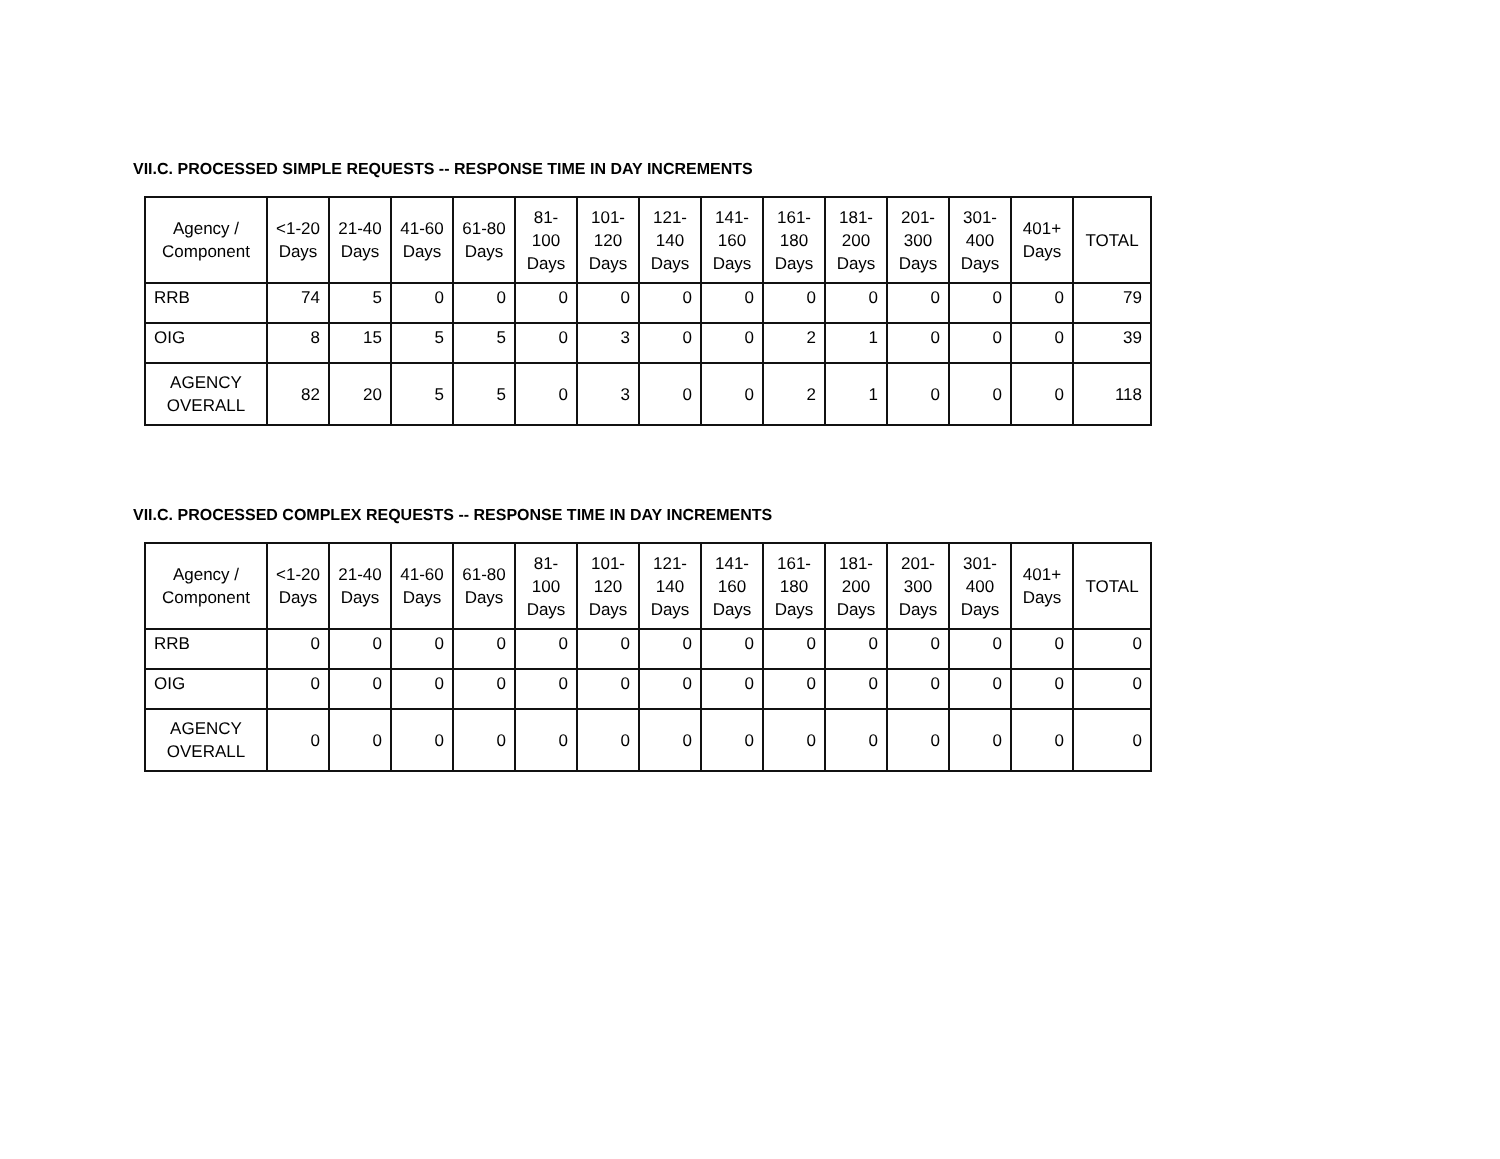VII.C. PROCESSED SIMPLE REQUESTS -- RESPONSE TIME IN DAY INCREMENTS
| Agency / Component | <1-20 Days | 21-40 Days | 41-60 Days | 61-80 Days | 81-100 Days | 101-120 Days | 121-140 Days | 141-160 Days | 161-180 Days | 181-200 Days | 201-300 Days | 301-400 Days | 401+ Days | TOTAL |
| --- | --- | --- | --- | --- | --- | --- | --- | --- | --- | --- | --- | --- | --- | --- |
| RRB | 74 | 5 | 0 | 0 | 0 | 0 | 0 | 0 | 0 | 0 | 0 | 0 | 0 | 79 |
| OIG | 8 | 15 | 5 | 5 | 0 | 3 | 0 | 0 | 2 | 1 | 0 | 0 | 0 | 39 |
| AGENCY OVERALL | 82 | 20 | 5 | 5 | 0 | 3 | 0 | 0 | 2 | 1 | 0 | 0 | 0 | 118 |
VII.C. PROCESSED COMPLEX REQUESTS -- RESPONSE TIME IN DAY INCREMENTS
| Agency / Component | <1-20 Days | 21-40 Days | 41-60 Days | 61-80 Days | 81-100 Days | 101-120 Days | 121-140 Days | 141-160 Days | 161-180 Days | 181-200 Days | 201-300 Days | 301-400 Days | 401+ Days | TOTAL |
| --- | --- | --- | --- | --- | --- | --- | --- | --- | --- | --- | --- | --- | --- | --- |
| RRB | 0 | 0 | 0 | 0 | 0 | 0 | 0 | 0 | 0 | 0 | 0 | 0 | 0 | 0 |
| OIG | 0 | 0 | 0 | 0 | 0 | 0 | 0 | 0 | 0 | 0 | 0 | 0 | 0 | 0 |
| AGENCY OVERALL | 0 | 0 | 0 | 0 | 0 | 0 | 0 | 0 | 0 | 0 | 0 | 0 | 0 | 0 |